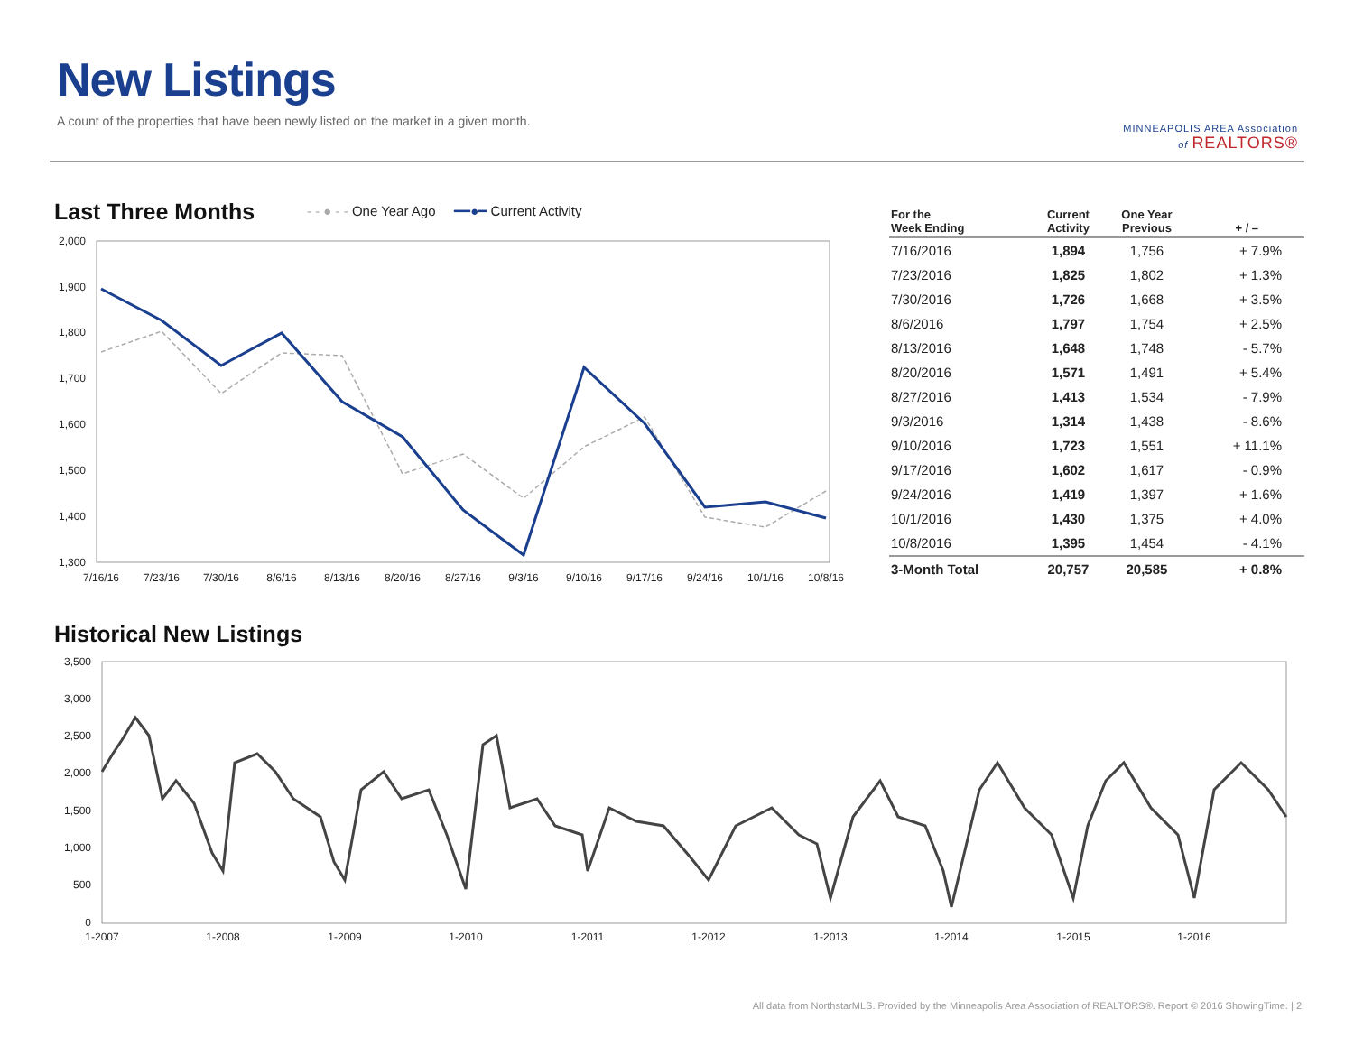New Listings
A count of the properties that have been newly listed on the market in a given month.
MINNEAPOLIS AREA Association
of REALTORS®
Last Three Months
- - ● - - One Year Ago ━━●━ Current Activity
2,000
1,900
1,800
1,700
1,600
1,500
1,400
1,300
7/16/16
7/23/16
7/30/16
8/6/16
8/13/16
8/20/16
8/27/16
9/3/16
9/10/16
9/17/16
9/24/16
10/1/16
10/8/16
| For the Week Ending | Current Activity | One Year Previous | + / – |
| --- | --- | --- | --- |
| 7/16/2016 | 1,894 | 1,756 | + 7.9% |
| 7/23/2016 | 1,825 | 1,802 | + 1.3% |
| 7/30/2016 | 1,726 | 1,668 | + 3.5% |
| 8/6/2016 | 1,797 | 1,754 | + 2.5% |
| 8/13/2016 | 1,648 | 1,748 | - 5.7% |
| 8/20/2016 | 1,571 | 1,491 | + 5.4% |
| 8/27/2016 | 1,413 | 1,534 | - 7.9% |
| 9/3/2016 | 1,314 | 1,438 | - 8.6% |
| 9/10/2016 | 1,723 | 1,551 | + 11.1% |
| 9/17/2016 | 1,602 | 1,617 | - 0.9% |
| 9/24/2016 | 1,419 | 1,397 | + 1.6% |
| 10/1/2016 | 1,430 | 1,375 | + 4.0% |
| 10/8/2016 | 1,395 | 1,454 | - 4.1% |
| 3-Month Total | 20,757 | 20,585 | + 0.8% |
Historical New Listings
3,500
3,000
2,500
2,000
1,500
1,000
500
0
1-2007
1-2008
1-2009
1-2010
1-2011
1-2012
1-2013
1-2014
1-2015
1-2016
All data from NorthstarMLS. Provided by the Minneapolis Area Association of REALTORS®. Report © 2016 ShowingTime. | 2